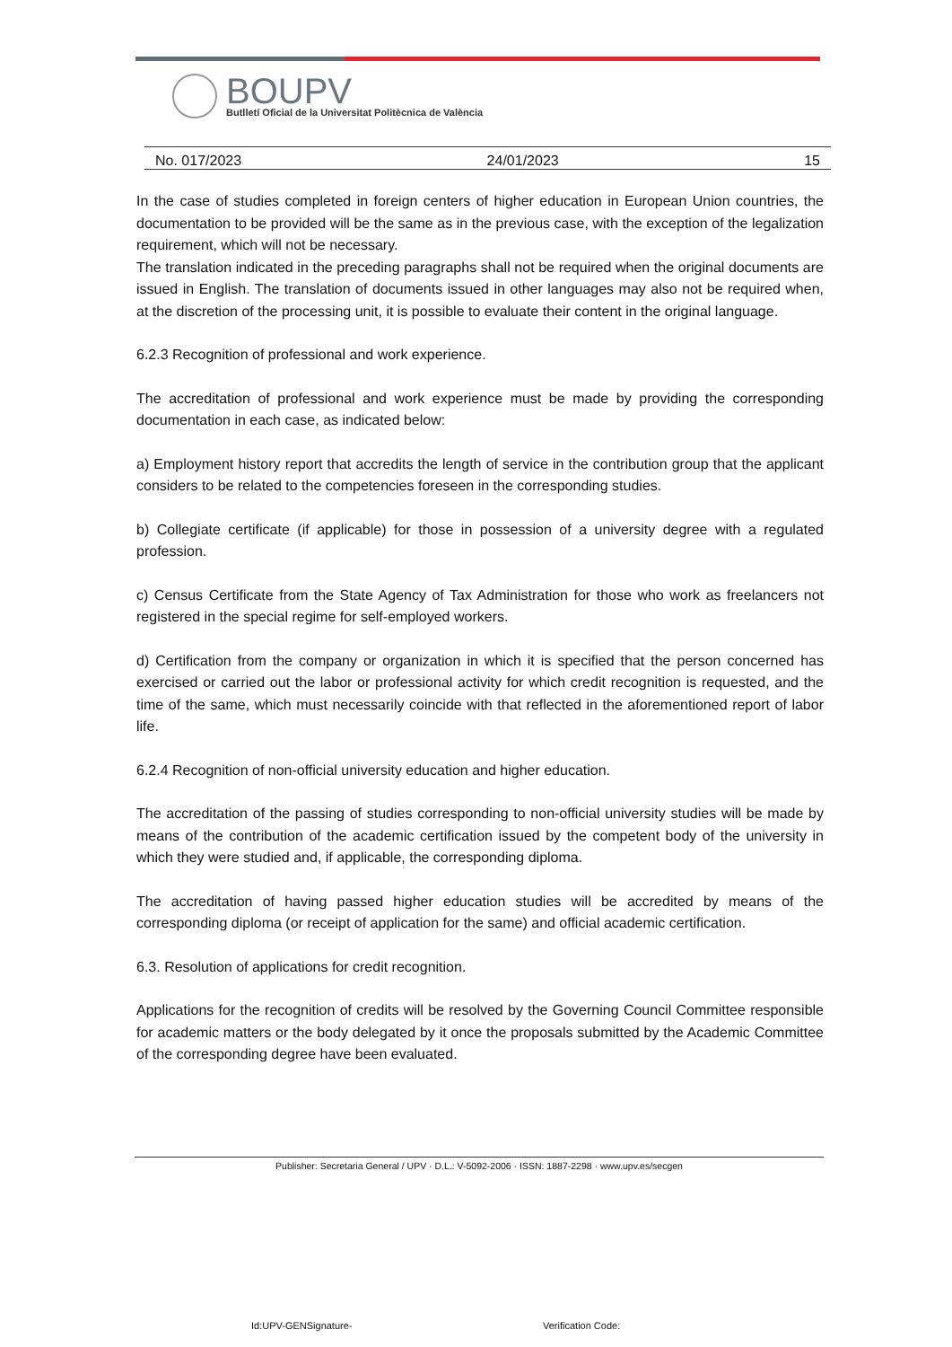BOUPV
Butlletí Oficial de la Universitat Politècnica de València
No. 017/2023 24/01/2023 15
In the case of studies completed in foreign centers of higher education in European Union countries, the documentation to be provided will be the same as in the previous case, with the exception of the legalization requirement, which will not be necessary.
The translation indicated in the preceding paragraphs shall not be required when the original documents are issued in English. The translation of documents issued in other languages may also not be required when, at the discretion of the processing unit, it is possible to evaluate their content in the original language.
6.2.3 Recognition of professional and work experience.
The accreditation of professional and work experience must be made by providing the corresponding documentation in each case, as indicated below:
a) Employment history report that accredits the length of service in the contribution group that the applicant considers to be related to the competencies foreseen in the corresponding studies.
b) Collegiate certificate (if applicable) for those in possession of a university degree with a regulated profession.
c) Census Certificate from the State Agency of Tax Administration for those who work as freelancers not registered in the special regime for self-employed workers.
d) Certification from the company or organization in which it is specified that the person concerned has exercised or carried out the labor or professional activity for which credit recognition is requested, and the time of the same, which must necessarily coincide with that reflected in the aforementioned report of labor life.
6.2.4 Recognition of non-official university education and higher education.
The accreditation of the passing of studies corresponding to non-official university studies will be made by means of the contribution of the academic certification issued by the competent body of the university in which they were studied and, if applicable, the corresponding diploma.
The accreditation of having passed higher education studies will be accredited by means of the corresponding diploma (or receipt of application for the same) and official academic certification.
6.3. Resolution of applications for credit recognition.
Applications for the recognition of credits will be resolved by the Governing Council Committee responsible for academic matters or the body delegated by it once the proposals submitted by the Academic Committee of the corresponding degree have been evaluated.
Publisher: Secretaria General / UPV · D.L.: V-5092-2006 · ISSN: 1887-2298 · www.upv.es/secgen
Id:UPV-GENSignature- Verification Code: